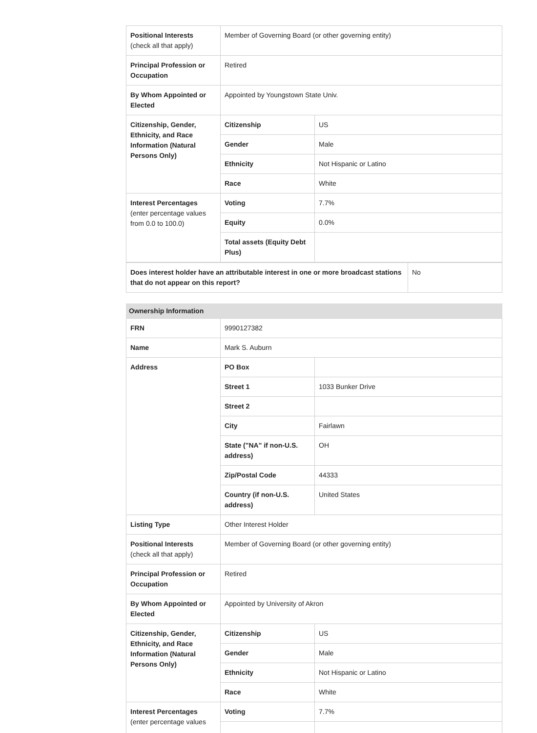| Positional Interests (check all that apply) | Member of Governing Board (or other governing entity) | |
| Principal Profession or Occupation | Retired | |
| By Whom Appointed or Elected | Appointed by Youngstown State Univ. | |
| Citizenship, Gender, Ethnicity, and Race Information (Natural Persons Only) | Citizenship | US |
| | Gender | Male |
| | Ethnicity | Not Hispanic or Latino |
| | Race | White |
| Interest Percentages (enter percentage values from 0.0 to 100.0) | Voting | 7.7% |
| | Equity | 0.0% |
| | Total assets (Equity Debt Plus) | |
| Does interest holder have an attributable interest in one or more broadcast stations that do not appear on this report? | No |
Ownership Information
| FRN | 9990127382 | |
| Name | Mark S. Auburn | |
| Address | PO Box | |
| | Street 1 | 1033 Bunker Drive |
| | Street 2 | |
| | City | Fairlawn |
| | State ("NA" if non-U.S. address) | OH |
| | Zip/Postal Code | 44333 |
| | Country (if non-U.S. address) | United States |
| Listing Type | Other Interest Holder | |
| Positional Interests (check all that apply) | Member of Governing Board (or other governing entity) | |
| Principal Profession or Occupation | Retired | |
| By Whom Appointed or Elected | Appointed by University of Akron | |
| Citizenship, Gender, Ethnicity, and Race Information (Natural Persons Only) | Citizenship | US |
| | Gender | Male |
| | Ethnicity | Not Hispanic or Latino |
| | Race | White |
| Interest Percentages (enter percentage values | Voting | 7.7% |